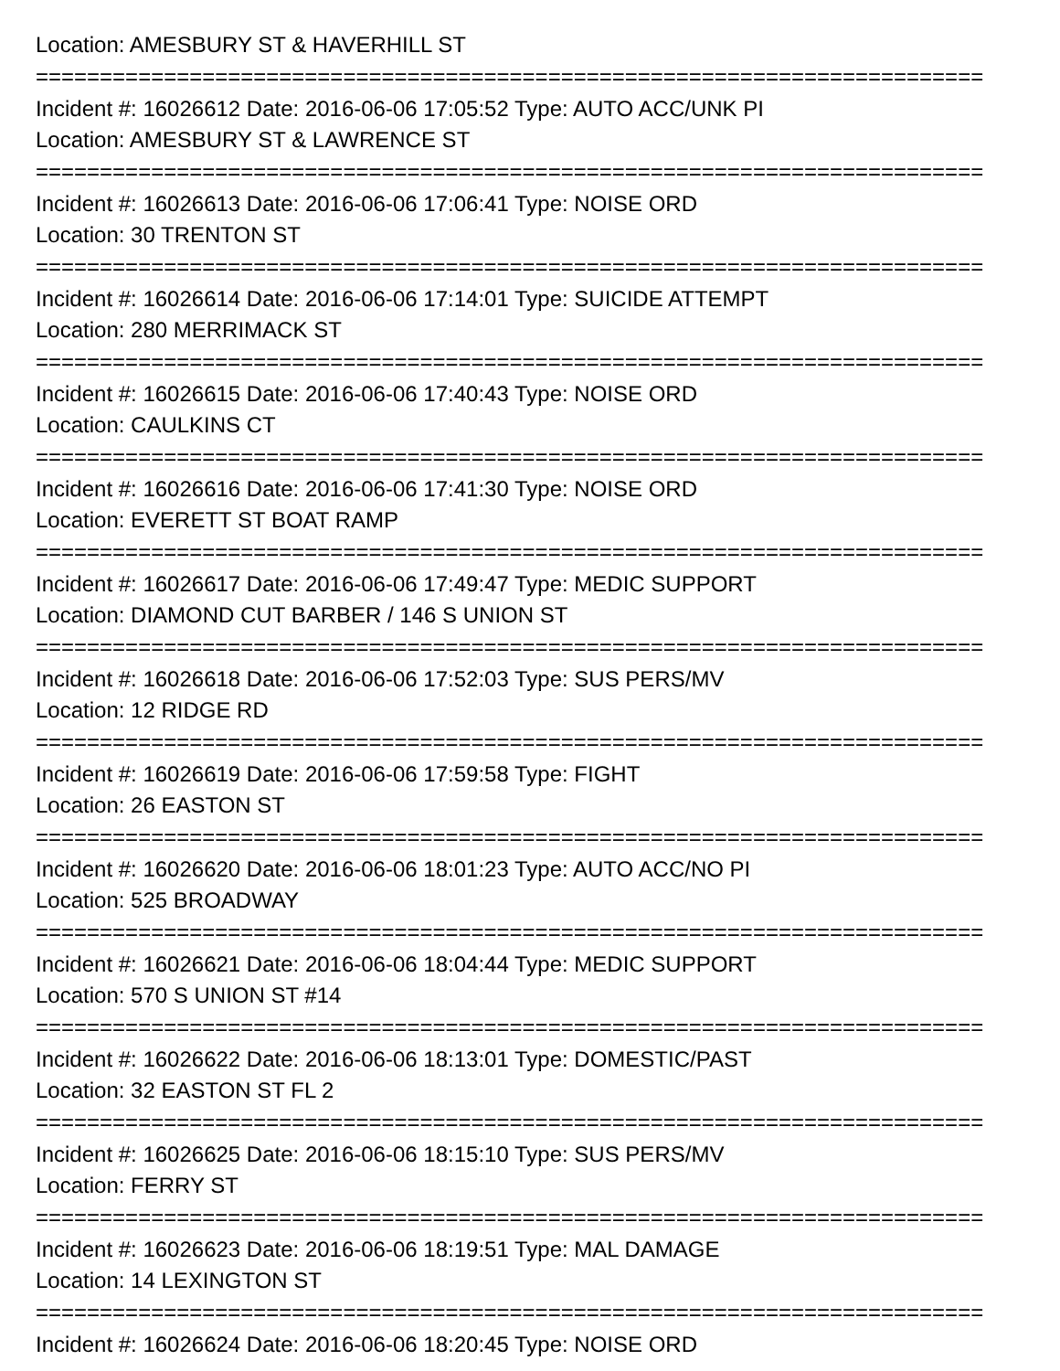Location: AMESBURY ST & HAVERHILL ST
==========================================================================
Incident #: 16026612 Date: 2016-06-06 17:05:52 Type: AUTO ACC/UNK PI
Location: AMESBURY ST & LAWRENCE ST
==========================================================================
Incident #: 16026613 Date: 2016-06-06 17:06:41 Type: NOISE ORD
Location: 30 TRENTON ST
==========================================================================
Incident #: 16026614 Date: 2016-06-06 17:14:01 Type: SUICIDE ATTEMPT
Location: 280 MERRIMACK ST
==========================================================================
Incident #: 16026615 Date: 2016-06-06 17:40:43 Type: NOISE ORD
Location: CAULKINS CT
==========================================================================
Incident #: 16026616 Date: 2016-06-06 17:41:30 Type: NOISE ORD
Location: EVERETT ST BOAT RAMP
==========================================================================
Incident #: 16026617 Date: 2016-06-06 17:49:47 Type: MEDIC SUPPORT
Location: DIAMOND CUT BARBER / 146 S UNION ST
==========================================================================
Incident #: 16026618 Date: 2016-06-06 17:52:03 Type: SUS PERS/MV
Location: 12 RIDGE RD
==========================================================================
Incident #: 16026619 Date: 2016-06-06 17:59:58 Type: FIGHT
Location: 26 EASTON ST
==========================================================================
Incident #: 16026620 Date: 2016-06-06 18:01:23 Type: AUTO ACC/NO PI
Location: 525 BROADWAY
==========================================================================
Incident #: 16026621 Date: 2016-06-06 18:04:44 Type: MEDIC SUPPORT
Location: 570 S UNION ST #14
==========================================================================
Incident #: 16026622 Date: 2016-06-06 18:13:01 Type: DOMESTIC/PAST
Location: 32 EASTON ST FL 2
==========================================================================
Incident #: 16026625 Date: 2016-06-06 18:15:10 Type: SUS PERS/MV
Location: FERRY ST
==========================================================================
Incident #: 16026623 Date: 2016-06-06 18:19:51 Type: MAL DAMAGE
Location: 14 LEXINGTON ST
==========================================================================
Incident #: 16026624 Date: 2016-06-06 18:20:45 Type: NOISE ORD